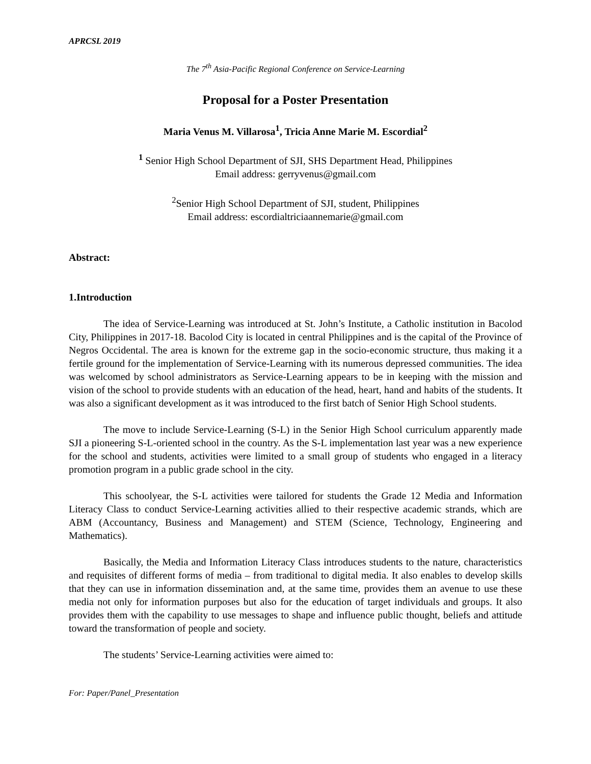APRCSL 2019
The 7<sup>th</sup> Asia-Pacific Regional Conference on Service-Learning
Proposal for a Poster Presentation
Maria Venus M. Villarosa<sup>1</sup>, Tricia Anne Marie M. Escordial<sup>2</sup>
<sup>1</sup> Senior High School Department of SJI, SHS Department Head, Philippines
Email address: gerryvenus@gmail.com
<sup>2</sup> Senior High School Department of SJI, student, Philippines
Email address: escordialtriciaannemarie@gmail.com
Abstract:
1.Introduction
The idea of Service-Learning was introduced at St. John’s Institute, a Catholic institution in Bacolod City, Philippines in 2017-18. Bacolod City is located in central Philippines and is the capital of the Province of Negros Occidental. The area is known for the extreme gap in the socio-economic structure, thus making it a fertile ground for the implementation of Service-Learning with its numerous depressed communities. The idea was welcomed by school administrators as Service-Learning appears to be in keeping with the mission and vision of the school to provide students with an education of the head, heart, hand and habits of the students. It was also a significant development as it was introduced to the first batch of Senior High School students.
The move to include Service-Learning (S-L) in the Senior High School curriculum apparently made SJI a pioneering S-L-oriented school in the country. As the S-L implementation last year was a new experience for the school and students, activities were limited to a small group of students who engaged in a literacy promotion program in a public grade school in the city.
This schoolyear, the S-L activities were tailored for students the Grade 12 Media and Information Literacy Class to conduct Service-Learning activities allied to their respective academic strands, which are ABM (Accountancy, Business and Management) and STEM (Science, Technology, Engineering and Mathematics).
Basically, the Media and Information Literacy Class introduces students to the nature, characteristics and requisites of different forms of media – from traditional to digital media. It also enables to develop skills that they can use in information dissemination and, at the same time, provides them an avenue to use these media not only for information purposes but also for the education of target individuals and groups. It also provides them with the capability to use messages to shape and influence public thought, beliefs and attitude toward the transformation of people and society.
The students’ Service-Learning activities were aimed to:
For: Paper/Panel_Presentation